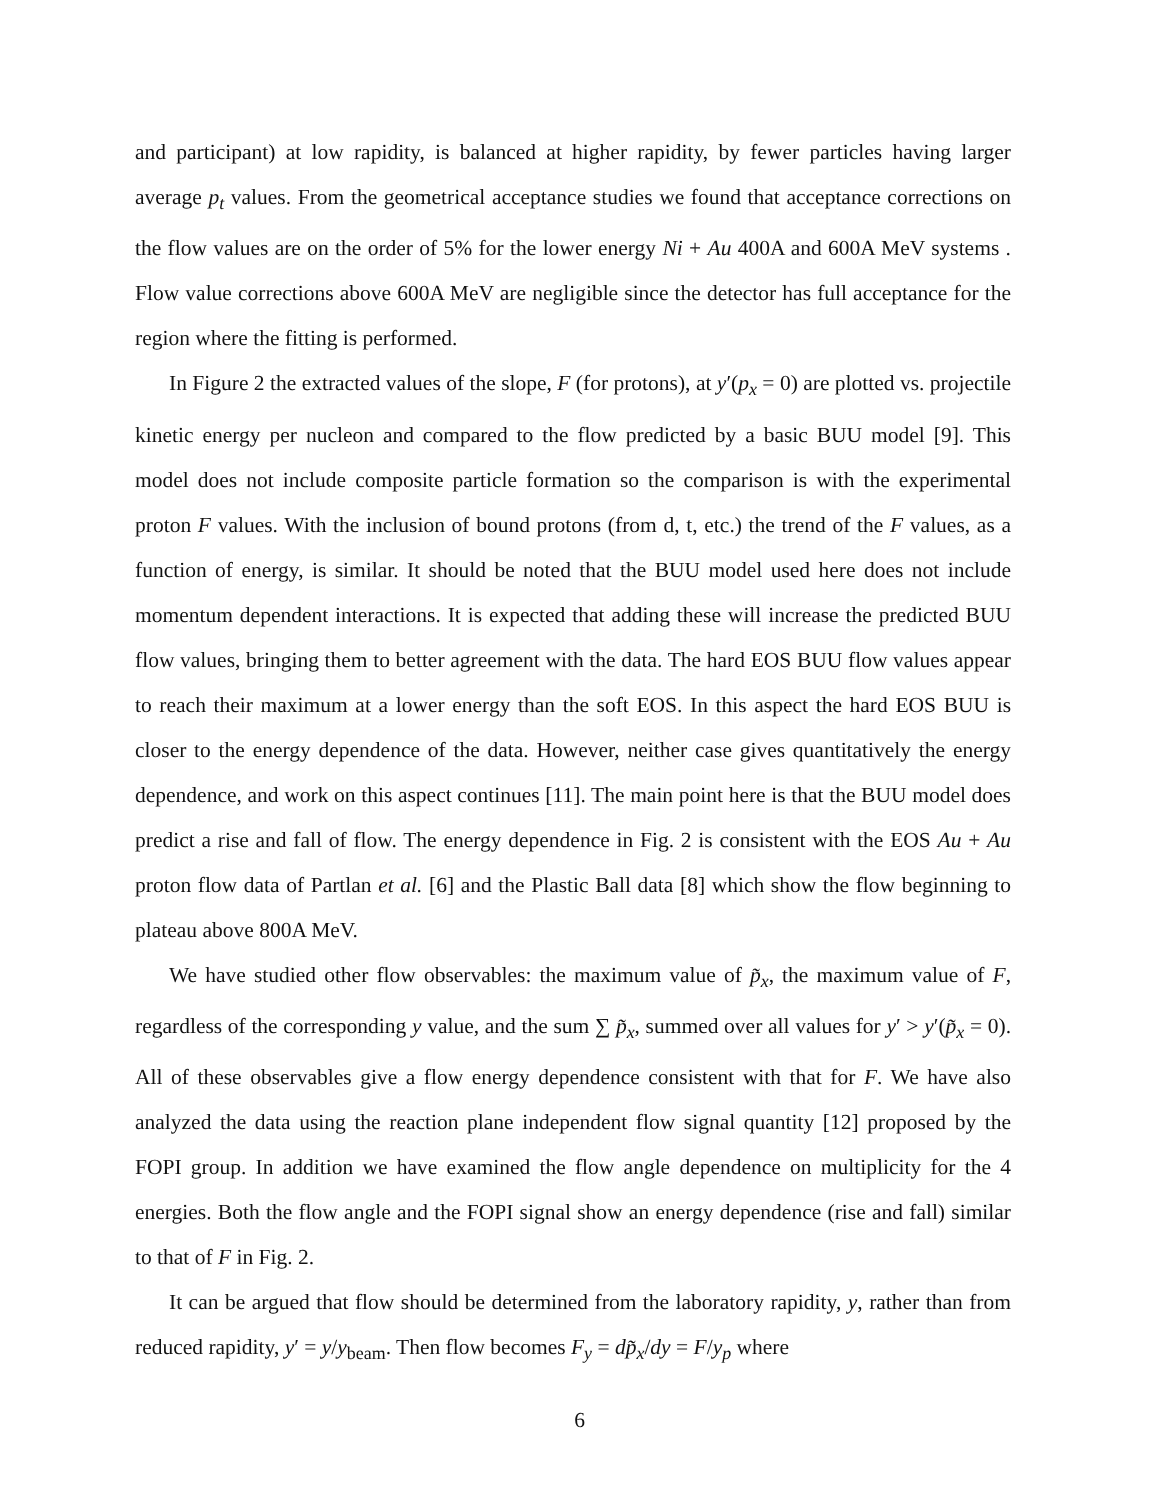and participant) at low rapidity, is balanced at higher rapidity, by fewer particles having larger average p<sub>t</sub> values. From the geometrical acceptance studies we found that acceptance corrections on the flow values are on the order of 5% for the lower energy Ni + Au 400A and 600A MeV systems . Flow value corrections above 600A MeV are negligible since the detector has full acceptance for the region where the fitting is performed.
In Figure 2 the extracted values of the slope, F (for protons), at y′(p<sub>x</sub> = 0) are plotted vs. projectile kinetic energy per nucleon and compared to the flow predicted by a basic BUU model [9]. This model does not include composite particle formation so the comparison is with the experimental proton F values. With the inclusion of bound protons (from d, t, etc.) the trend of the F values, as a function of energy, is similar. It should be noted that the BUU model used here does not include momentum dependent interactions. It is expected that adding these will increase the predicted BUU flow values, bringing them to better agreement with the data. The hard EOS BUU flow values appear to reach their maximum at a lower energy than the soft EOS. In this aspect the hard EOS BUU is closer to the energy dependence of the data. However, neither case gives quantitatively the energy dependence, and work on this aspect continues [11]. The main point here is that the BUU model does predict a rise and fall of flow. The energy dependence in Fig. 2 is consistent with the EOS Au + Au proton flow data of Partlan et al. [6] and the Plastic Ball data [8] which show the flow beginning to plateau above 800A MeV.
We have studied other flow observables: the maximum value of p̃<sub>x</sub>, the maximum value of F, regardless of the corresponding y value, and the sum ∑ p̃<sub>x</sub>, summed over all values for y′ > y′(p̃<sub>x</sub> = 0). All of these observables give a flow energy dependence consistent with that for F. We have also analyzed the data using the reaction plane independent flow signal quantity [12] proposed by the FOPI group. In addition we have examined the flow angle dependence on multiplicity for the 4 energies. Both the flow angle and the FOPI signal show an energy dependence (rise and fall) similar to that of F in Fig. 2.
It can be argued that flow should be determined from the laboratory rapidity, y, rather than from reduced rapidity, y′ = y/y<sub>beam</sub>. Then flow becomes F<sub>y</sub> = dp̃<sub>x</sub>/dy = F/y<sub>p</sub> where
6